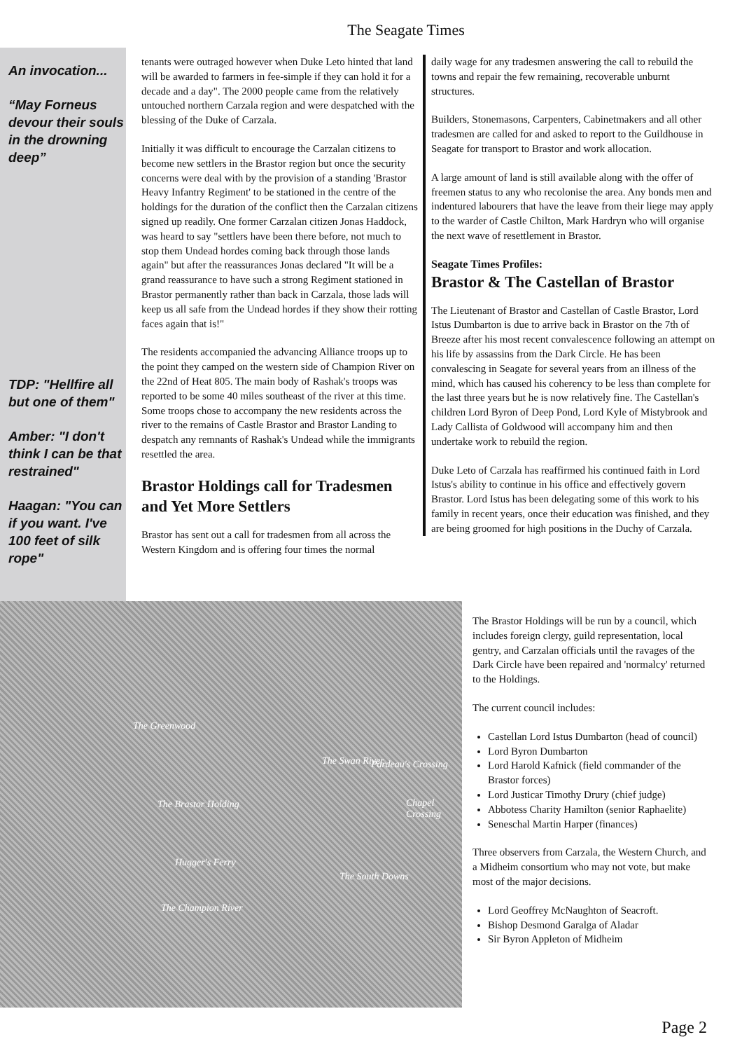The Seagate Times
An invocation...
“May Forneus devour their souls in the drowning deep”
TDP: "Hellfire all but one of them"
Amber: "I don't think I can be that restrained"
Haagan: "You can if you want. I've 100 feet of silk rope"
tenants were outraged however when Duke Leto hinted that land will be awarded to farmers in fee-simple if they can hold it for a decade and a day". The 2000 people came from the relatively untouched northern Carzala region and were despatched with the blessing of the Duke of Carzala.
Initially it was difficult to encourage the Carzalan citizens to become new settlers in the Brastor region but once the security concerns were deal with by the provision of a standing 'Brastor Heavy Infantry Regiment' to be stationed in the centre of the holdings for the duration of the conflict then the Carzalan citizens signed up readily. One former Carzalan citizen Jonas Haddock, was heard to say "settlers have been there before, not much to stop them Undead hordes coming back through those lands again" but after the reassurances Jonas declared "It will be a grand reassurance to have such a strong Regiment stationed in Brastor permanently rather than back in Carzala, those lads will keep us all safe from the Undead hordes if they show their rotting faces again that is!"
The residents accompanied the advancing Alliance troops up to the point they camped on the western side of Champion River on the 22nd of Heat 805. The main body of Rashak's troops was reported to be some 40 miles southeast of the river at this time. Some troops chose to accompany the new residents across the river to the remains of Castle Brastor and Brastor Landing to despatch any remnants of Rashak's Undead while the immigrants resettled the area.
Brastor Holdings call for Tradesmen and Yet More Settlers
Brastor has sent out a call for tradesmen from all across the Western Kingdom and is offering four times the normal
daily wage for any tradesmen answering the call to rebuild the towns and repair the few remaining, recoverable unburnt structures.
Builders, Stonemasons, Carpenters, Cabinetmakers and all other tradesmen are called for and asked to report to the Guildhouse in Seagate for transport to Brastor and work allocation.
A large amount of land is still available along with the offer of freemen status to any who recolonise the area. Any bonds men and indentured labourers that have the leave from their liege may apply to the warder of Castle Chilton, Mark Hardryn who will organise the next wave of resettlement in Brastor.
Seagate Times Profiles:
Brastor & The Castellan of Brastor
The Lieutenant of Brastor and Castellan of Castle Brastor, Lord Istus Dumbarton is due to arrive back in Brastor on the 7th of Breeze after his most recent convalescence following an attempt on his life by assassins from the Dark Circle. He has been convalescing in Seagate for several years from an illness of the mind, which has caused his coherency to be less than complete for the last three years but he is now relatively fine. The Castellan's children Lord Byron of Deep Pond, Lord Kyle of Mistybrook and Lady Callista of Goldwood will accompany him and then undertake work to rebuild the region.
Duke Leto of Carzala has reaffirmed his continued faith in Lord Istus's ability to continue in his office and effectively govern Brastor. Lord Istus has been delegating some of this work to his family in recent years, once their education was finished, and they are being groomed for high positions in the Duchy of Carzala.
The Greenwood
The Brastor Holding
The Swan River Pardeau's Crossing
Chapel Crossing
Hugger's Ferry
The South Downs
The Champion River
The Brastor Holdings will be run by a council, which includes foreign clergy, guild representation, local gentry, and Carzalan officials until the ravages of the Dark Circle have been repaired and 'normalcy' returned to the Holdings.
The current council includes:
Castellan Lord Istus Dumbarton (head of council)
Lord Byron Dumbarton
Lord Harold Kafnick (field commander of the Brastor forces)
Lord Justicar Timothy Drury (chief judge)
Abbotess Charity Hamilton (senior Raphaelite)
Seneschal Martin Harper (finances)
Three observers from Carzala, the Western Church, and a Midheim consortium who may not vote, but make most of the major decisions.
Lord Geoffrey McNaughton of Seacroft.
Bishop Desmond Garalga of Aladar
Sir Byron Appleton of Midheim
Page 2